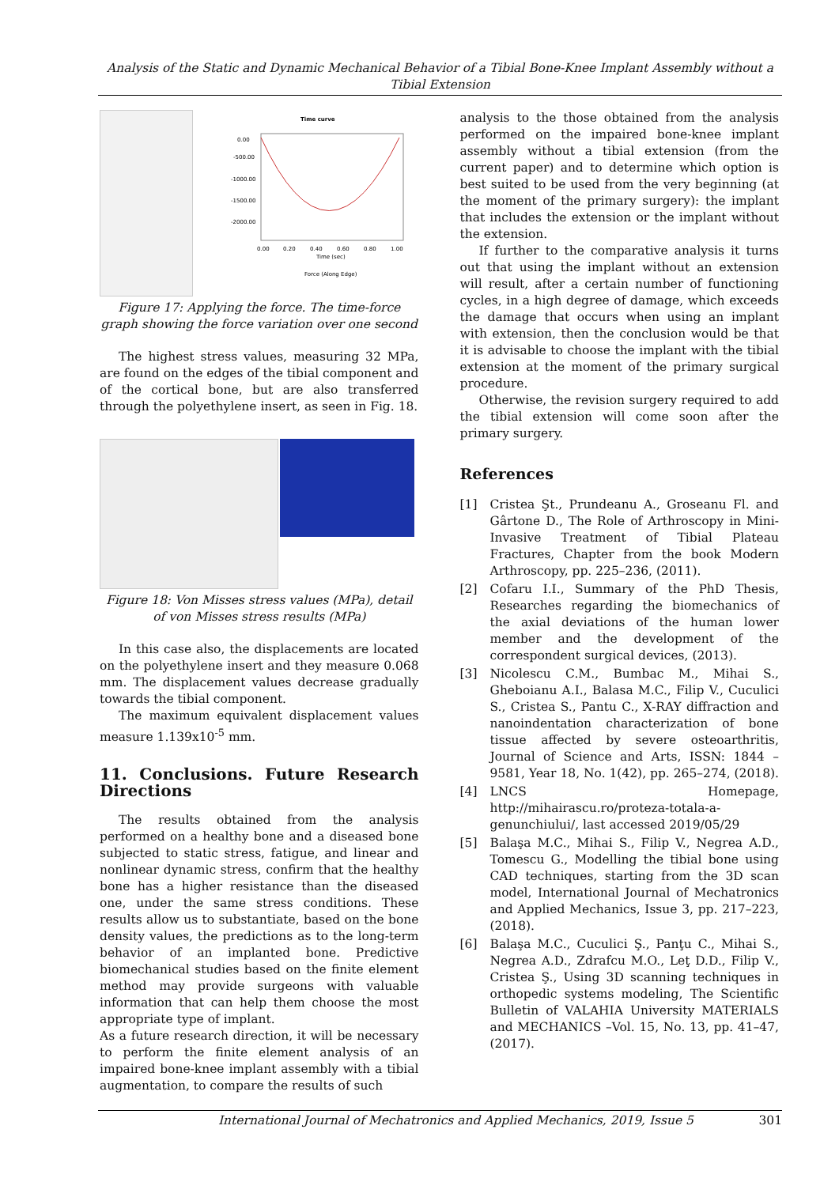Analysis of the Static and Dynamic Mechanical Behavior of a Tibial Bone-Knee Implant Assembly without a Tibial Extension
Time curve
0.00
-500.00
-1000.00
-1500.00
-2000.00
0.00
0.20
0.40
0.60
0.80
1.00
Time (sec)
Force (Along Edge)
Figure 17: Applying the force. The time-force graph showing the force variation over one second
The highest stress values, measuring 32 MPa, are found on the edges of the tibial component and of the cortical bone, but are also transferred through the polyethylene insert, as seen in Fig. 18.
Figure 18: Von Misses stress values (MPa), detail of von Misses stress results (MPa)
In this case also, the displacements are located on the polyethylene insert and they measure 0.068 mm. The displacement values decrease gradually towards the tibial component.
The maximum equivalent displacement values measure 1.139x10<sup>-5</sup> mm.
11. Conclusions. Future Research Directions
The results obtained from the analysis performed on a healthy bone and a diseased bone subjected to static stress, fatigue, and linear and nonlinear dynamic stress, confirm that the healthy bone has a higher resistance than the diseased one, under the same stress conditions. These results allow us to substantiate, based on the bone density values, the predictions as to the long-term behavior of an implanted bone. Predictive biomechanical studies based on the finite element method may provide surgeons with valuable information that can help them choose the most appropriate type of implant.
As a future research direction, it will be necessary to perform the finite element analysis of an impaired bone-knee implant assembly with a tibial augmentation, to compare the results of such
analysis to the those obtained from the analysis performed on the impaired bone-knee implant assembly without a tibial extension (from the current paper) and to determine which option is best suited to be used from the very beginning (at the moment of the primary surgery): the implant that includes the extension or the implant without the extension.
If further to the comparative analysis it turns out that using the implant without an extension will result, after a certain number of functioning cycles, in a high degree of damage, which exceeds the damage that occurs when using an implant with extension, then the conclusion would be that it is advisable to choose the implant with the tibial extension at the moment of the primary surgical procedure.
Otherwise, the revision surgery required to add the tibial extension will come soon after the primary surgery.
References
[1] Cristea Şt., Prundeanu A., Groseanu Fl. and Gârtone D., The Role of Arthroscopy in Mini-Invasive Treatment of Tibial Plateau Fractures, Chapter from the book Modern Arthroscopy, pp. 225–236, (2011).
[2] Cofaru I.I., Summary of the PhD Thesis, Researches regarding the biomechanics of the axial deviations of the human lower member and the development of the correspondent surgical devices, (2013).
[3] Nicolescu C.M., Bumbac M., Mihai S., Gheboianu A.I., Balasa M.C., Filip V., Cuculici S., Cristea S., Pantu C., X-RAY diffraction and nanoindentation characterization of bone tissue affected by severe osteoarthritis, Journal of Science and Arts, ISSN: 1844 – 9581, Year 18, No. 1(42), pp. 265–274, (2018).
[4] LNCS Homepage, http://mihairascu.ro/proteza-totala-a-genunchiului/, last accessed 2019/05/29
[5] Balaşa M.C., Mihai S., Filip V., Negrea A.D., Tomescu G., Modelling the tibial bone using CAD techniques, starting from the 3D scan model, International Journal of Mechatronics and Applied Mechanics, Issue 3, pp. 217–223, (2018).
[6] Balaşa M.C., Cuculici Ş., Panţu C., Mihai S., Negrea A.D., Zdrafcu M.O., Leţ D.D., Filip V., Cristea Ş., Using 3D scanning techniques in orthopedic systems modeling, The Scientific Bulletin of VALAHIA University MATERIALS and MECHANICS –Vol. 15, No. 13, pp. 41–47, (2017).
International Journal of Mechatronics and Applied Mechanics, 2019, Issue 5 301